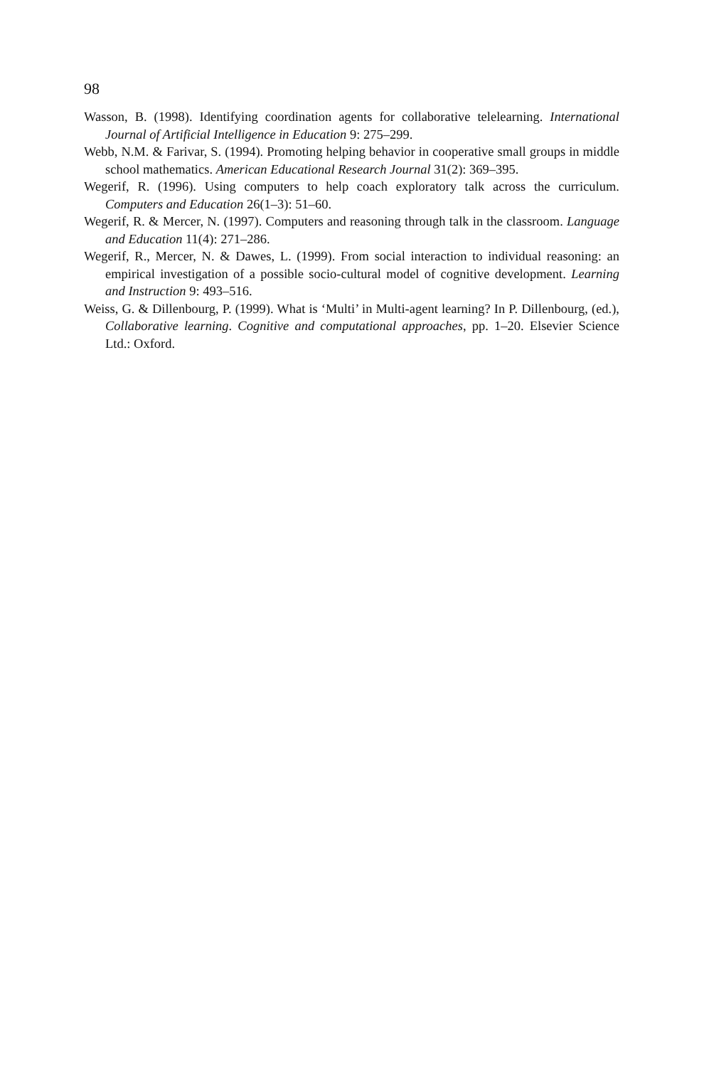98
Wasson, B. (1998). Identifying coordination agents for collaborative telelearning. International Journal of Artificial Intelligence in Education 9: 275–299.
Webb, N.M. & Farivar, S. (1994). Promoting helping behavior in cooperative small groups in middle school mathematics. American Educational Research Journal 31(2): 369–395.
Wegerif, R. (1996). Using computers to help coach exploratory talk across the curriculum. Computers and Education 26(1–3): 51–60.
Wegerif, R. & Mercer, N. (1997). Computers and reasoning through talk in the classroom. Language and Education 11(4): 271–286.
Wegerif, R., Mercer, N. & Dawes, L. (1999). From social interaction to individual reasoning: an empirical investigation of a possible socio-cultural model of cognitive development. Learning and Instruction 9: 493–516.
Weiss, G. & Dillenbourg, P. (1999). What is ‘Multi’ in Multi-agent learning? In P. Dillenbourg, (ed.), Collaborative learning. Cognitive and computational approaches, pp. 1–20. Elsevier Science Ltd.: Oxford.